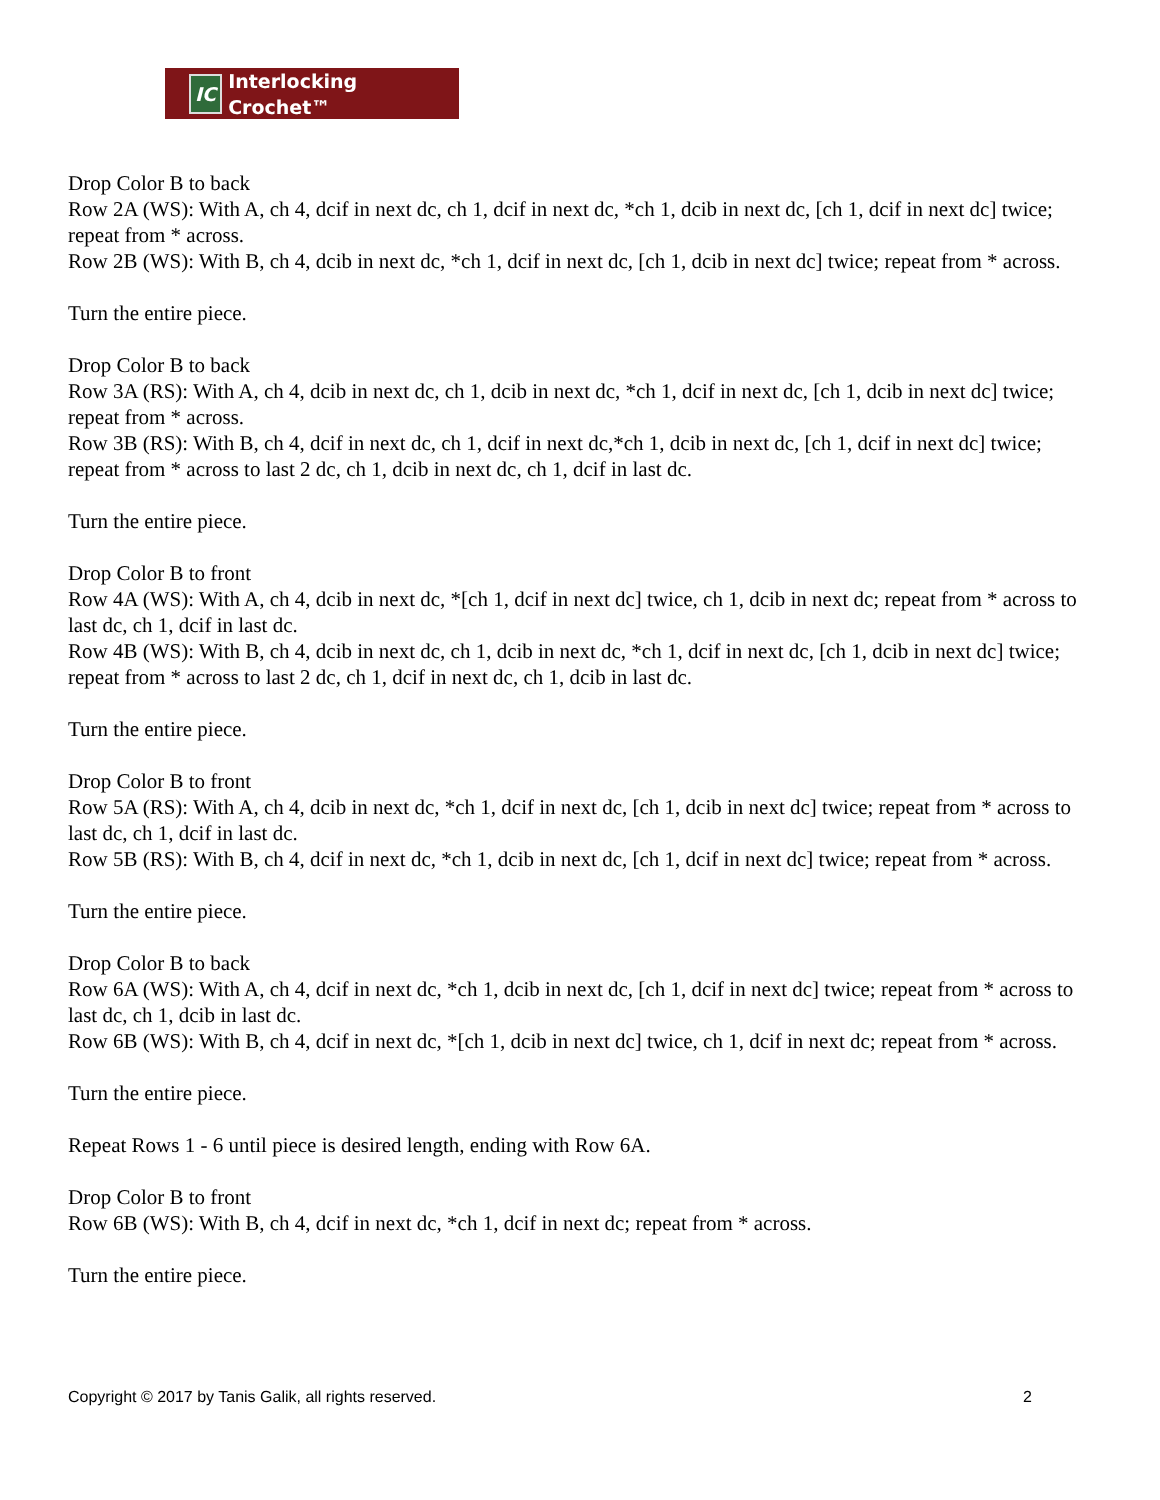IC Interlocking Crochet™
Drop Color B to back
Row 2A (WS): With A, ch 4, dcif in next dc, ch 1, dcif in next dc, *ch 1, dcib in next dc, [ch 1, dcif in next dc] twice; repeat from * across.
Row 2B (WS): With B, ch 4, dcib in next dc, *ch 1, dcif in next dc, [ch 1, dcib in next dc] twice; repeat from * across.
Turn the entire piece.
Drop Color B to back
Row 3A (RS): With A, ch 4, dcib in next dc, ch 1, dcib in next dc, *ch 1, dcif in next dc, [ch 1, dcib in next dc] twice; repeat from * across.
Row 3B (RS): With B, ch 4, dcif in next dc, ch 1, dcif in next dc,*ch 1, dcib in next dc, [ch 1, dcif in next dc] twice; repeat from * across to last 2 dc, ch 1, dcib in next dc, ch 1, dcif in last dc.
Turn the entire piece.
Drop Color B to front
Row 4A (WS): With A, ch 4, dcib in next dc, *[ch 1, dcif in next dc] twice, ch 1, dcib in next dc; repeat from * across to last dc, ch 1, dcif in last dc.
Row 4B (WS): With B, ch 4, dcib in next dc, ch 1, dcib in next dc, *ch 1, dcif in next dc, [ch 1, dcib in next dc] twice; repeat from * across to last 2 dc, ch 1, dcif in next dc, ch 1, dcib in last dc.
Turn the entire piece.
Drop Color B to front
Row 5A (RS): With A, ch 4, dcib in next dc, *ch 1, dcif in next dc, [ch 1, dcib in next dc] twice; repeat from * across to last dc, ch 1, dcif in last dc.
Row 5B (RS): With B, ch 4, dcif in next dc, *ch 1, dcib in next dc, [ch 1, dcif in next dc] twice; repeat from * across.
Turn the entire piece.
Drop Color B to back
Row 6A (WS): With A, ch 4, dcif in next dc, *ch 1, dcib in next dc, [ch 1, dcif in next dc] twice; repeat from * across to last dc, ch 1, dcib in last dc.
Row 6B (WS): With B, ch 4, dcif in next dc, *[ch 1, dcib in next dc] twice, ch 1, dcif in next dc; repeat from * across.
Turn the entire piece.
Repeat Rows 1 - 6 until piece is desired length, ending with Row 6A.
Drop Color B to front
Row 6B (WS): With B, ch 4, dcif in next dc, *ch 1, dcif in next dc; repeat from * across.
Turn the entire piece.
Copyright © 2017 by Tanis Galik, all rights reserved. 2